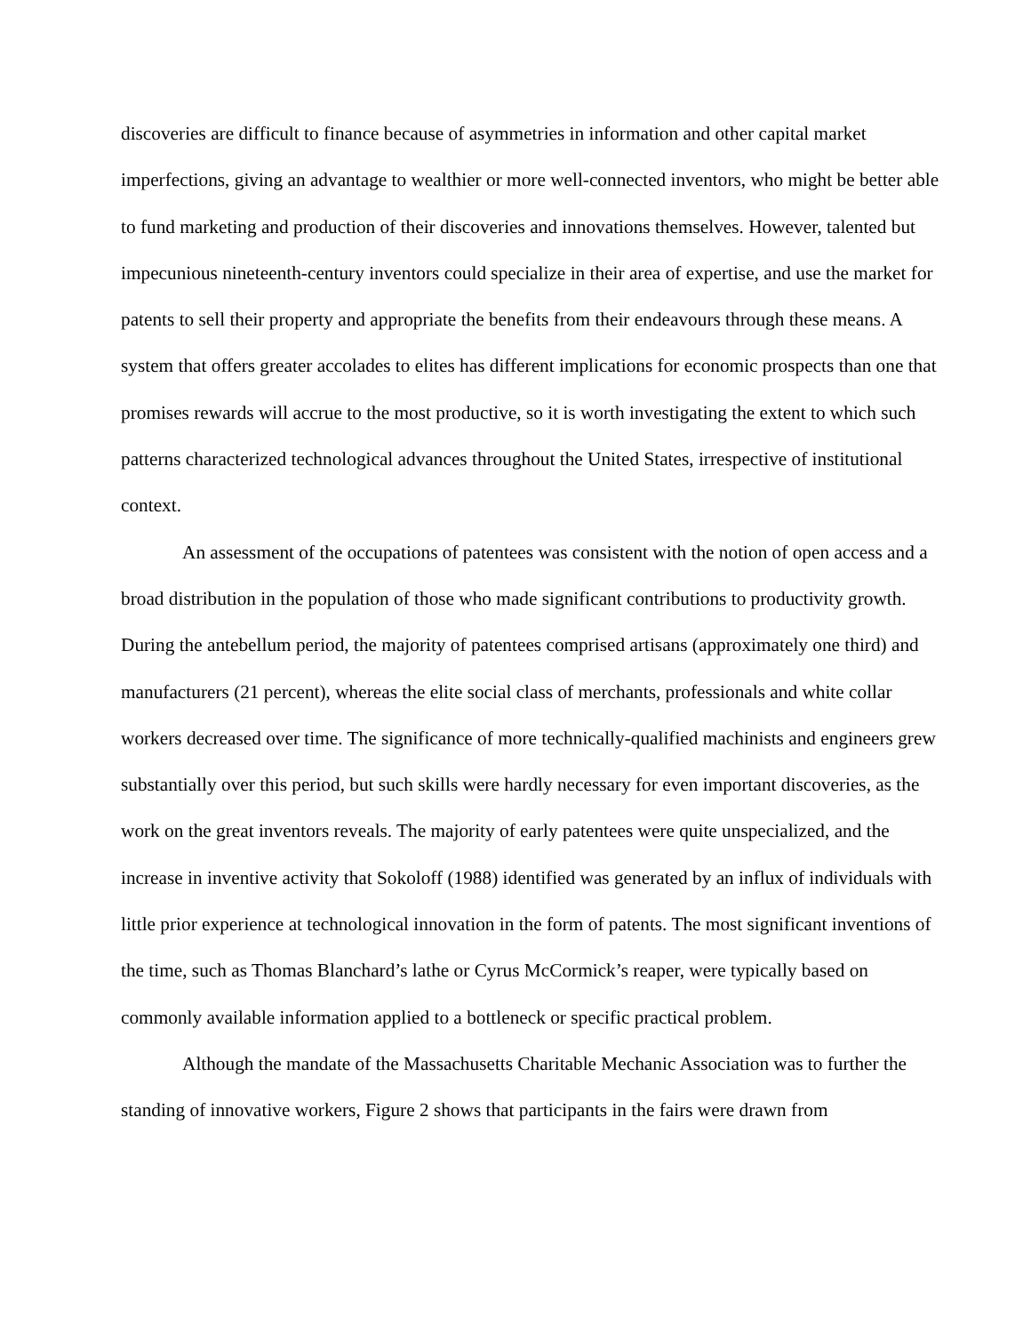discoveries are difficult to finance because of asymmetries in information and other capital market imperfections, giving an advantage to wealthier or more well-connected inventors, who might be better able to fund marketing and production of their discoveries and innovations themselves. However, talented but impecunious nineteenth-century inventors could specialize in their area of expertise, and use the market for patents to sell their property and appropriate the benefits from their endeavours through these means. A system that offers greater accolades to elites has different implications for economic prospects than one that promises rewards will accrue to the most productive, so it is worth investigating the extent to which such patterns characterized technological advances throughout the United States, irrespective of institutional context.
An assessment of the occupations of patentees was consistent with the notion of open access and a broad distribution in the population of those who made significant contributions to productivity growth. During the antebellum period, the majority of patentees comprised artisans (approximately one third) and manufacturers (21 percent), whereas the elite social class of merchants, professionals and white collar workers decreased over time. The significance of more technically-qualified machinists and engineers grew substantially over this period, but such skills were hardly necessary for even important discoveries, as the work on the great inventors reveals. The majority of early patentees were quite unspecialized, and the increase in inventive activity that Sokoloff (1988) identified was generated by an influx of individuals with little prior experience at technological innovation in the form of patents. The most significant inventions of the time, such as Thomas Blanchard’s lathe or Cyrus McCormick’s reaper, were typically based on commonly available information applied to a bottleneck or specific practical problem.
Although the mandate of the Massachusetts Charitable Mechanic Association was to further the standing of innovative workers, Figure 2 shows that participants in the fairs were drawn from